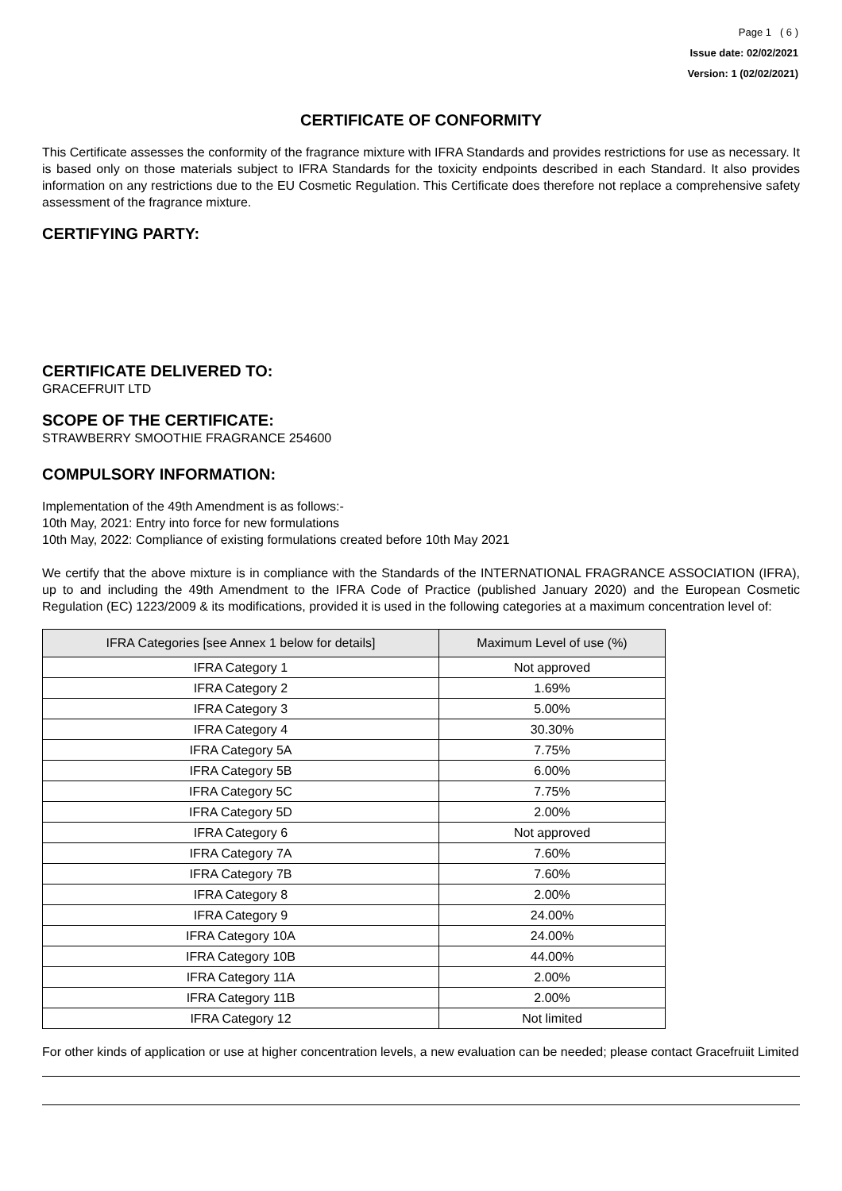Page 1 ( 6 )
Issue date: 02/02/2021
Version: 1 (02/02/2021)
CERTIFICATE OF CONFORMITY
This Certificate assesses the conformity of the fragrance mixture with IFRA Standards and provides restrictions for use as necessary. It is based only on those materials subject to IFRA Standards for the toxicity endpoints described in each Standard. It also provides information on any restrictions due to the EU Cosmetic Regulation. This Certificate does therefore not replace a comprehensive safety assessment of the fragrance mixture.
CERTIFYING PARTY:
CERTIFICATE DELIVERED TO:
GRACEFRUIT LTD
SCOPE OF THE CERTIFICATE:
STRAWBERRY SMOOTHIE FRAGRANCE 254600
COMPULSORY INFORMATION:
Implementation of the 49th Amendment is as follows:-
10th May, 2021: Entry into force for new formulations
10th May, 2022: Compliance of existing formulations created before 10th May 2021
We certify that the above mixture is in compliance with the Standards of the INTERNATIONAL FRAGRANCE ASSOCIATION (IFRA), up to and including the 49th Amendment to the IFRA Code of Practice (published January 2020) and the European Cosmetic Regulation (EC) 1223/2009 & its modifications, provided it is used in the following categories at a maximum concentration level of:
| IFRA Categories [see Annex 1 below for details] | Maximum Level of use (%) |
| --- | --- |
| IFRA Category 1 | Not approved |
| IFRA Category 2 | 1.69% |
| IFRA Category 3 | 5.00% |
| IFRA Category 4 | 30.30% |
| IFRA Category 5A | 7.75% |
| IFRA Category 5B | 6.00% |
| IFRA Category 5C | 7.75% |
| IFRA Category 5D | 2.00% |
| IFRA Category 6 | Not approved |
| IFRA Category 7A | 7.60% |
| IFRA Category 7B | 7.60% |
| IFRA Category 8 | 2.00% |
| IFRA Category 9 | 24.00% |
| IFRA Category 10A | 24.00% |
| IFRA Category 10B | 44.00% |
| IFRA Category 11A | 2.00% |
| IFRA Category 11B | 2.00% |
| IFRA Category 12 | Not limited |
For other kinds of application or use at higher concentration levels, a new evaluation can be needed; please contact Gracefruiit Limited